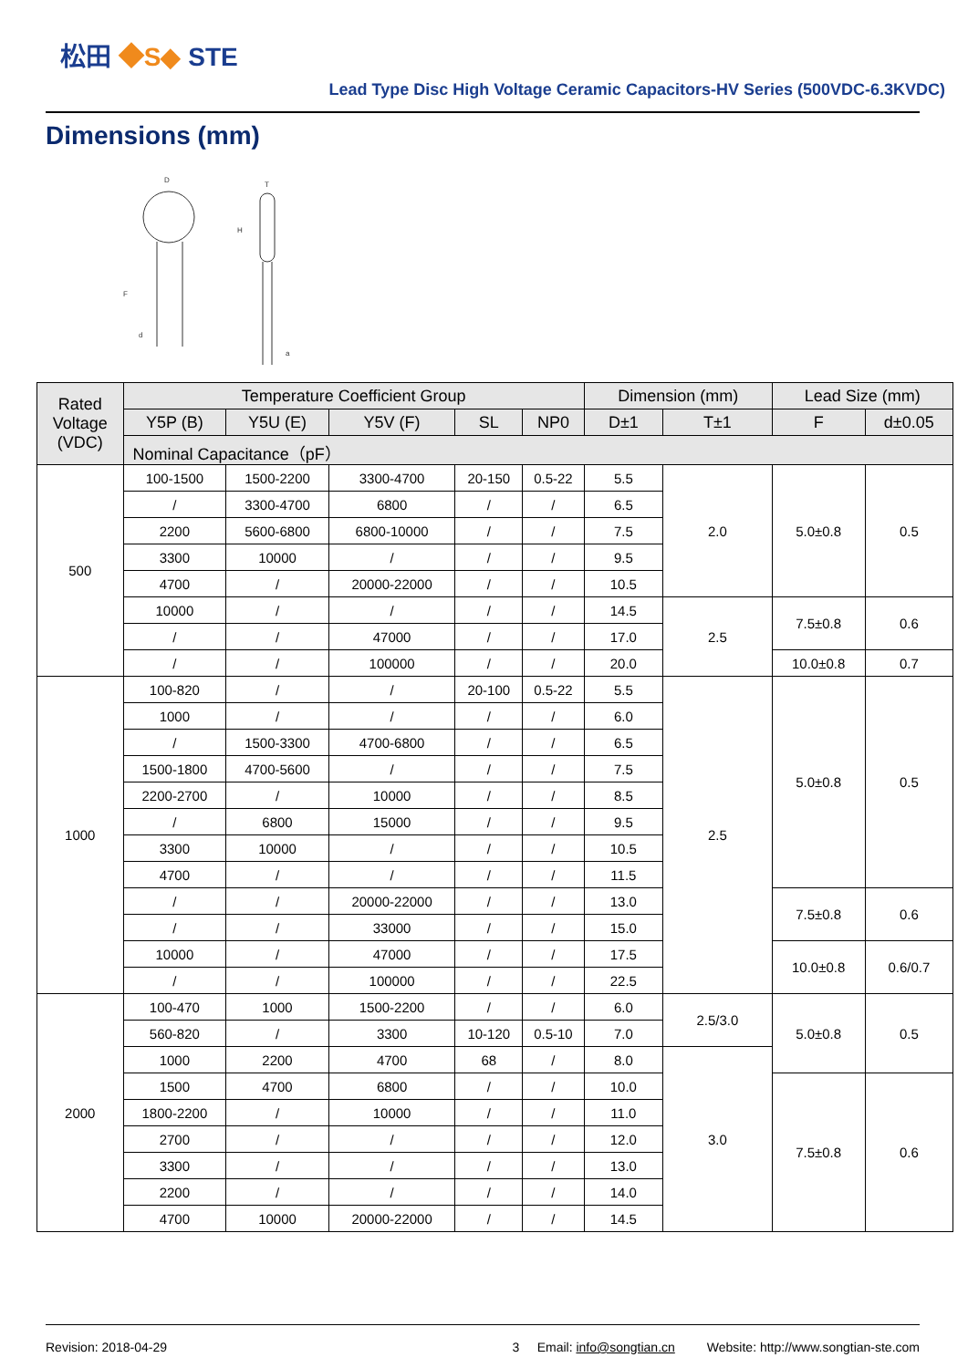松田 ◆S◆ STE
Lead Type Disc High Voltage Ceramic Capacitors-HV Series (500VDC-6.3KVDC)
Dimensions (mm)
D
T
F
d
H
a
| Rated Voltage (VDC) | Temperature Coefficient Group | | | | | Dimension (mm) | | Lead Size (mm) | |
| --- | --- | --- | --- | --- | --- | --- | --- | --- | --- |
| | Y5P (B) | Y5U (E) | Y5V (F) | SL | NP0 | D±1 | T±1 | F | d±0.05 |
| | Nominal Capacitance（pF） | | | | | | | | |
| 500 | 100-1500 | 1500-2200 | 3300-4700 | 20-150 | 0.5-22 | 5.5 | 2.0 | 5.0±0.8 | 0.5 |
| | / | 3300-4700 | 6800 | / | / | 6.5 | | | |
| | 2200 | 5600-6800 | 6800-10000 | / | / | 7.5 | | | |
| | 3300 | 10000 | / | / | / | 9.5 | | | |
| | 4700 | / | 20000-22000 | / | / | 10.5 | | | |
| | 10000 | / | / | / | / | 14.5 | 2.5 | 7.5±0.8 | 0.6 |
| | / | / | 47000 | / | / | 17.0 | | | |
| | / | / | 100000 | / | / | 20.0 | | 10.0±0.8 | 0.7 |
| 1000 | 100-820 | / | / | 20-100 | 0.5-22 | 5.5 | 2.5 | 5.0±0.8 | 0.5 |
| | 1000 | / | / | / | / | 6.0 | | | |
| | / | 1500-3300 | 4700-6800 | / | / | 6.5 | | | |
| | 1500-1800 | 4700-5600 | / | / | / | 7.5 | | | |
| | 2200-2700 | / | 10000 | / | / | 8.5 | | | |
| | / | 6800 | 15000 | / | / | 9.5 | | | |
| | 3300 | 10000 | / | / | / | 10.5 | | | |
| | 4700 | / | / | / | / | 11.5 | | | |
| | / | / | 20000-22000 | / | / | 13.0 | | 7.5±0.8 | 0.6 |
| | / | / | 33000 | / | / | 15.0 | | | |
| | 10000 | / | 47000 | / | / | 17.5 | | 10.0±0.8 | 0.6/0.7 |
| | / | / | 100000 | / | / | 22.5 | | | |
| 2000 | 100-470 | 1000 | 1500-2200 | / | / | 6.0 | 2.5/3.0 | 5.0±0.8 | 0.5 |
| | 560-820 | / | 3300 | 10-120 | 0.5-10 | 7.0 | | | |
| | 1000 | 2200 | 4700 | 68 | / | 8.0 | 3.0 | | |
| | 1500 | 4700 | 6800 | / | / | 10.0 | | 7.5±0.8 | 0.6 |
| | 1800-2200 | / | 10000 | / | / | 11.0 | | | |
| | 2700 | / | / | / | / | 12.0 | | | |
| | 3300 | / | / | / | / | 13.0 | | | |
| | 2200 | / | / | / | / | 14.0 | | | |
| | 4700 | 10000 | 20000-22000 | / | / | 14.5 | | | |
Revision: 2018-04-29 3 Email: info@songtian.cn Website: http://www.songtian-ste.com